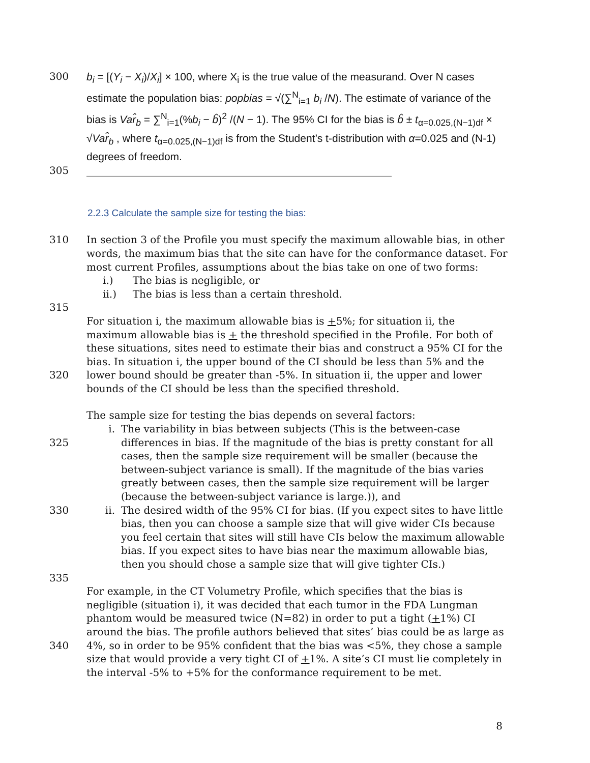300 b<sub>i</sub> = [(Y<sub>i</sub> − X<sub>i</sub>)/X<sub>i</sub>] × 100, where X<sub>i</sub> is the true value of the measurand. Over N cases estimate the population bias: popbias = √(∑<sup>N</sup><sub>i=1</sub> b<sub>i</sub> /N). The estimate of variance of the bias is Var̂<sub>b</sub> = ∑<sup>N</sup><sub>i=1</sub>(%b<sub>i</sub> − b̂)<sup>2</sup> /(N − 1). The 95% CI for the bias is b̂ ± t<sub>α=0.025,(N−1)df</sub> × √Var̂<sub>b</sub> , where t<sub>α=0.025,(N−1)df</sub> is from the Student’s t-distribution with α=0.025 and (N-1) degrees of freedom.
305 ____________________________________________________________
2.2.3 Calculate the sample size for testing the bias:
310 In section 3 of the Profile you must specify the maximum allowable bias, in other words, the maximum bias that the site can have for the conformance dataset. For most current Profiles, assumptions about the bias take on one of two forms:
i.) The bias is negligible, or
ii.) The bias is less than a certain threshold.
315
320 For situation i, the maximum allowable bias is +5%; for situation ii, the maximum allowable bias is + the threshold specified in the Profile. For both of these situations, sites need to estimate their bias and construct a 95% CI for the bias. In situation i, the upper bound of the CI should be less than 5% and the lower bound should be greater than -5%. In situation ii, the upper and lower bounds of the CI should be less than the specified threshold.
325
330
335 The sample size for testing the bias depends on several factors:
i. The variability in bias between subjects (This is the between-case differences in bias. If the magnitude of the bias is pretty constant for all cases, then the sample size requirement will be smaller (because the between-subject variance is small). If the magnitude of the bias varies greatly between cases, then the sample size requirement will be larger (because the between-subject variance is large.)), and
ii. The desired width of the 95% CI for bias. (If you expect sites to have little bias, then you can choose a sample size that will give wider CIs because you feel certain that sites will still have CIs below the maximum allowable bias. If you expect sites to have bias near the maximum allowable bias, then you should chose a sample size that will give tighter CIs.)
340 For example, in the CT Volumetry Profile, which specifies that the bias is negligible (situation i), it was decided that each tumor in the FDA Lungman phantom would be measured twice (N=82) in order to put a tight (+1%) CI around the bias. The profile authors believed that sites’ bias could be as large as 4%, so in order to be 95% confident that the bias was <5%, they chose a sample size that would provide a very tight CI of +1%. A site’s CI must lie completely in the interval -5% to +5% for the conformance requirement to be met.
8